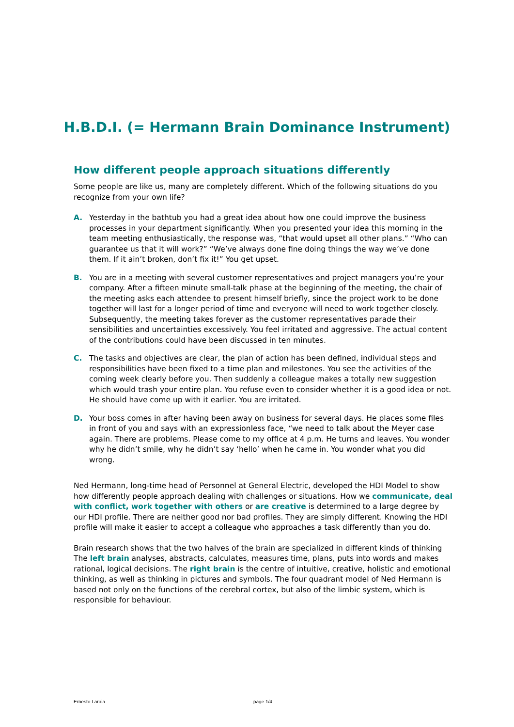H.B.D.I. (= Hermann Brain Dominance Instrument)
How different people approach situations differently
Some people are like us, many are completely different. Which of the following situations do you recognize from your own life?
A. Yesterday in the bathtub you had a great idea about how one could improve the business processes in your department significantly. When you presented your idea this morning in the team meeting enthusiastically, the response was, “that would upset all other plans.” “Who can guarantee us that it will work?” “We’ve always done fine doing things the way we’ve done them. If it ain’t broken, don’t fix it!” You get upset.
B. You are in a meeting with several customer representatives and project managers you’re your company. After a fifteen minute small-talk phase at the beginning of the meeting, the chair of the meeting asks each attendee to present himself briefly, since the project work to be done together will last for a longer period of time and everyone will need to work together closely. Subsequently, the meeting takes forever as the customer representatives parade their sensibilities and uncertainties excessively. You feel irritated and aggressive. The actual content of the contributions could have been discussed in ten minutes.
C. The tasks and objectives are clear, the plan of action has been defined, individual steps and responsibilities have been fixed to a time plan and milestones. You see the activities of the coming week clearly before you. Then suddenly a colleague makes a totally new suggestion which would trash your entire plan. You refuse even to consider whether it is a good idea or not. He should have come up with it earlier. You are irritated.
D. Your boss comes in after having been away on business for several days. He places some files in front of you and says with an expressionless face, “we need to talk about the Meyer case again. There are problems. Please come to my office at 4 p.m. He turns and leaves. You wonder why he didn’t smile, why he didn’t say ‘hello’ when he came in. You wonder what you did wrong.
Ned Hermann, long-time head of Personnel at General Electric, developed the HDI Model to show how differently people approach dealing with challenges or situations. How we communicate, deal with conflict, work together with others or are creative is determined to a large degree by our HDI profile. There are neither good nor bad profiles. They are simply different. Knowing the HDI profile will make it easier to accept a colleague who approaches a task differently than you do.
Brain research shows that the two halves of the brain are specialized in different kinds of thinking The left brain analyses, abstracts, calculates, measures time, plans, puts into words and makes rational, logical decisions. The right brain is the centre of intuitive, creative, holistic and emotional thinking, as well as thinking in pictures and symbols. The four quadrant model of Ned Hermann is based not only on the functions of the cerebral cortex, but also of the limbic system, which is responsible for behaviour.
Ernesto Laraia page 1/4